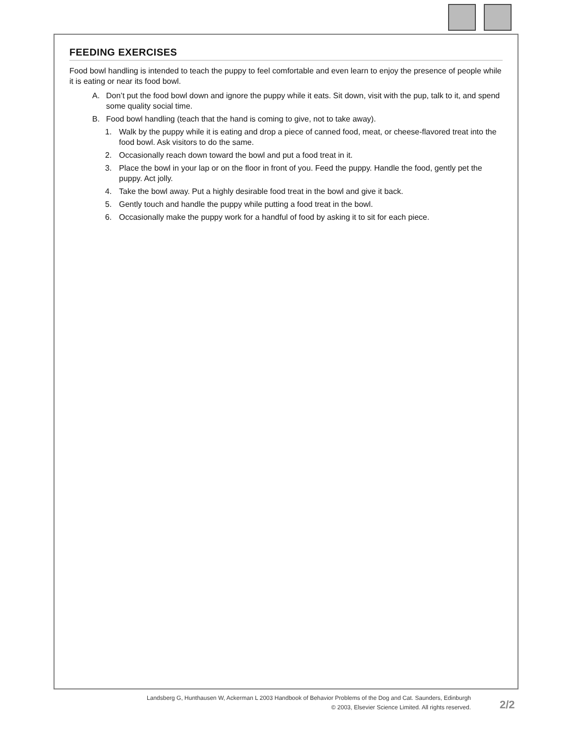FEEDING EXERCISES
Food bowl handling is intended to teach the puppy to feel comfortable and even learn to enjoy the presence of people while it is eating or near its food bowl.
A. Don’t put the food bowl down and ignore the puppy while it eats. Sit down, visit with the pup, talk to it, and spend some quality social time.
B. Food bowl handling (teach that the hand is coming to give, not to take away).
1. Walk by the puppy while it is eating and drop a piece of canned food, meat, or cheese-flavored treat into the food bowl. Ask visitors to do the same.
2. Occasionally reach down toward the bowl and put a food treat in it.
3. Place the bowl in your lap or on the floor in front of you. Feed the puppy. Handle the food, gently pet the puppy. Act jolly.
4. Take the bowl away. Put a highly desirable food treat in the bowl and give it back.
5. Gently touch and handle the puppy while putting a food treat in the bowl.
6. Occasionally make the puppy work for a handful of food by asking it to sit for each piece.
Landsberg G, Hunthausen W, Ackerman L 2003 Handbook of Behavior Problems of the Dog and Cat. Saunders, Edinburgh
© 2003, Elsevier Science Limited. All rights reserved.
2/2